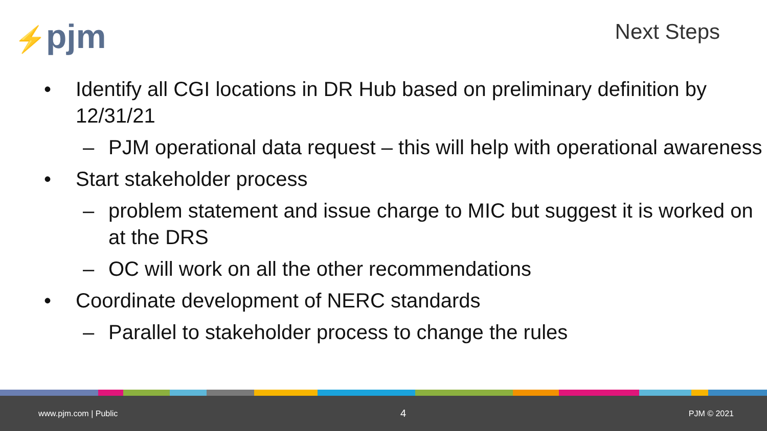⚡pjm
Next Steps
• Identify all CGI locations in DR Hub based on preliminary definition by 12/31/21
– PJM operational data request – this will help with operational awareness
• Start stakeholder process
– problem statement and issue charge to MIC but suggest it is worked on at the DRS
– OC will work on all the other recommendations
• Coordinate development of NERC standards
– Parallel to stakeholder process to change the rules
www.pjm.com | Public 4 PJM © 2021